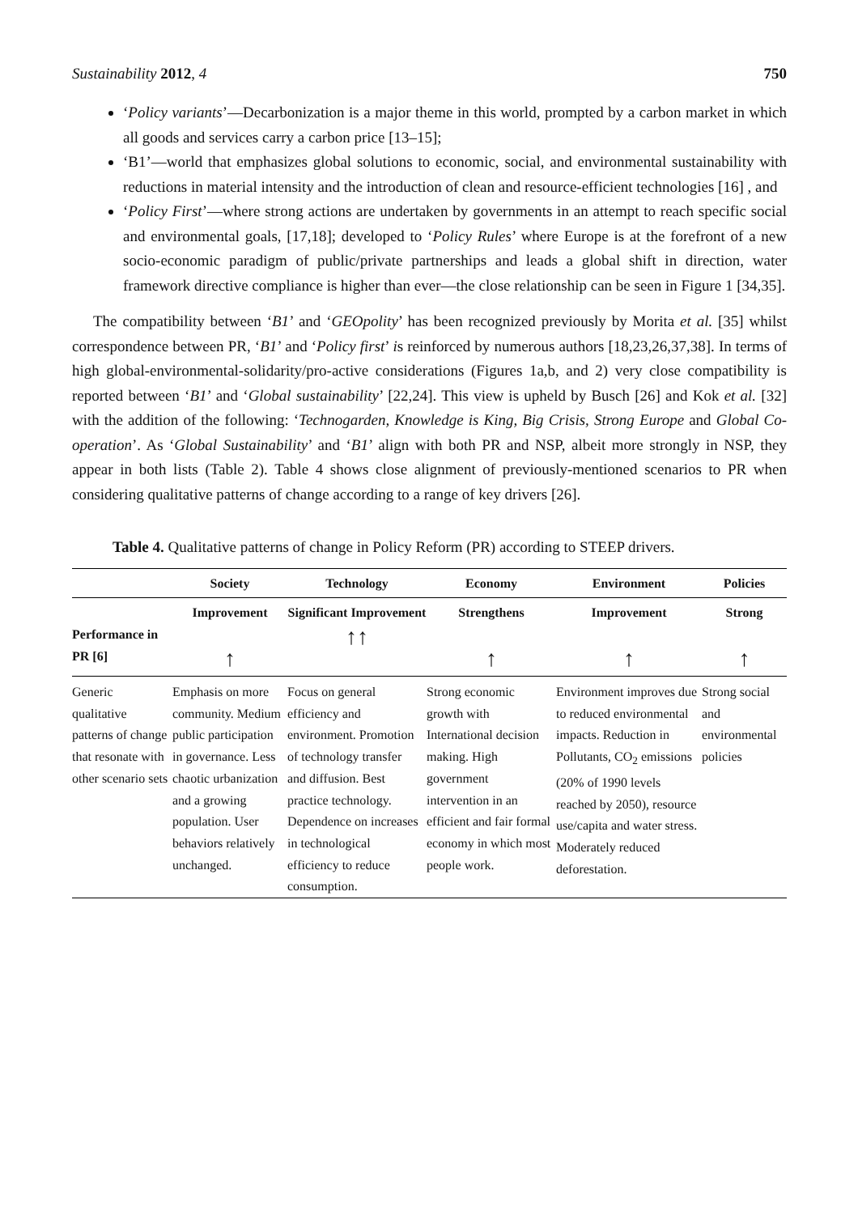Sustainability 2012, 4 750
‘Policy variants’—Decarbonization is a major theme in this world, prompted by a carbon market in which all goods and services carry a carbon price [13–15];
‘B1’—world that emphasizes global solutions to economic, social, and environmental sustainability with reductions in material intensity and the introduction of clean and resource-efficient technologies [16] , and
‘Policy First’—where strong actions are undertaken by governments in an attempt to reach specific social and environmental goals, [17,18]; developed to ‘Policy Rules’ where Europe is at the forefront of a new socio-economic paradigm of public/private partnerships and leads a global shift in direction, water framework directive compliance is higher than ever—the close relationship can be seen in Figure 1 [34,35].
The compatibility between ‘B1’ and ‘GEOpolity’ has been recognized previously by Morita et al. [35] whilst correspondence between PR, ‘B1’ and ‘Policy first’ is reinforced by numerous authors [18,23,26,37,38]. In terms of high global-environmental-solidarity/pro-active considerations (Figures 1a,b, and 2) very close compatibility is reported between ‘B1’ and ‘Global sustainability’ [22,24]. This view is upheld by Busch [26] and Kok et al. [32] with the addition of the following: ‘Technogarden, Knowledge is King, Big Crisis, Strong Europe and Global Co-operation’. As ‘Global Sustainability’ and ‘B1’ align with both PR and NSP, albeit more strongly in NSP, they appear in both lists (Table 2). Table 4 shows close alignment of previously-mentioned scenarios to PR when considering qualitative patterns of change according to a range of key drivers [26].
Table 4. Qualitative patterns of change in Policy Reform (PR) according to STEEP drivers.
| | Society | Technology | Economy | Environment | Policies |
| --- | --- | --- | --- | --- | --- |
| Performance in PR [6] | Improvement ↑ | Significant Improvement ↑↑ | Strengthens ↑ | Improvement ↑ | Strong ↑ |
| Generic qualitative patterns of change that resonate with other scenario sets | Emphasis on more community. Medium public participation in governance. Less chaotic urbanization and a growing population. User behaviors relatively unchanged. | Focus on general efficiency and environment. Promotion of technology transfer and diffusion. Best practice technology. Dependence on increases in technological efficiency to reduce consumption. | Strong economic growth with International decision making. High government intervention in an efficient and fair formal economy in which most people work. | Environment improves due to reduced environmental impacts. Reduction in Pollutants, CO<sub>2</sub> emissions (20% of 1990 levels reached by 2050), resource use/capita and water stress. Moderately reduced deforestation. | Strong social and environmental policies |